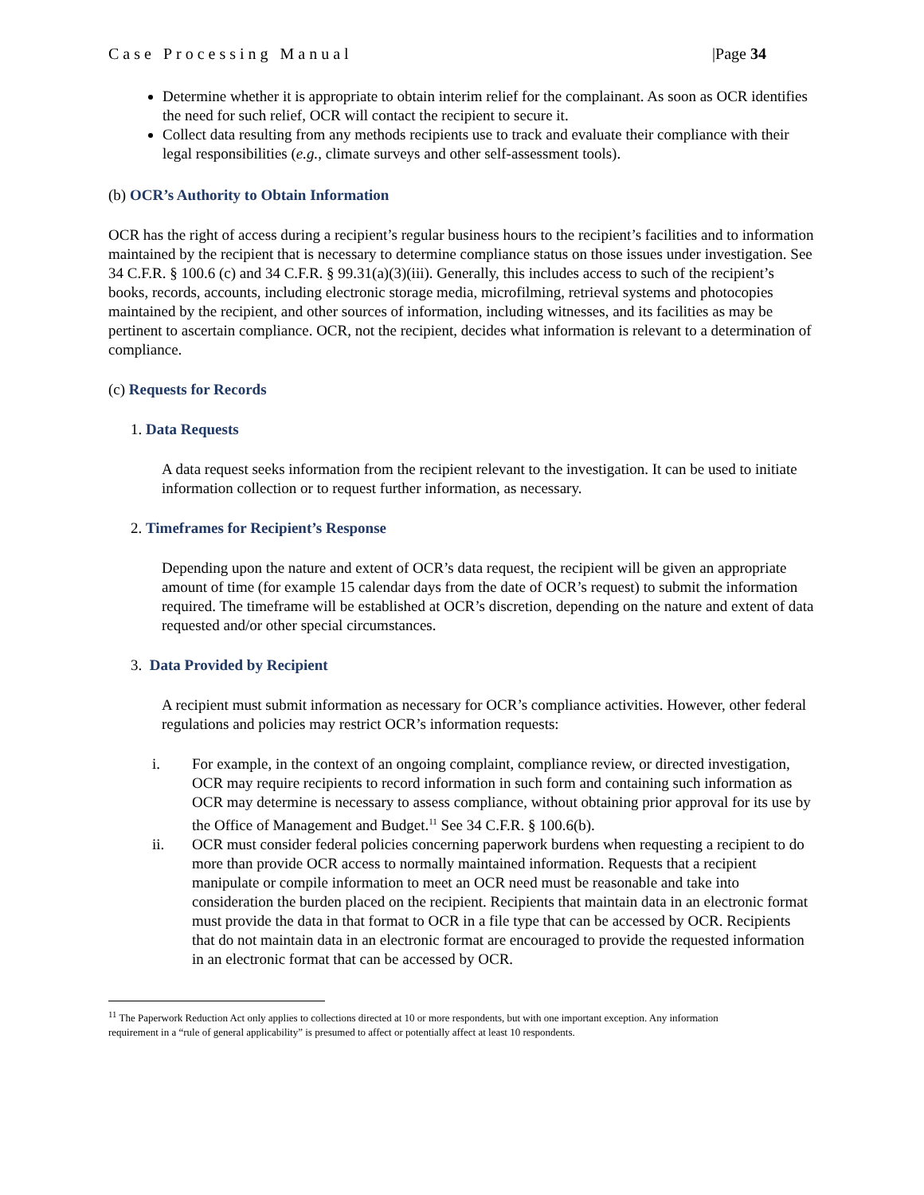Case Processing Manual |Page 34
Determine whether it is appropriate to obtain interim relief for the complainant. As soon as OCR identifies the need for such relief, OCR will contact the recipient to secure it.
Collect data resulting from any methods recipients use to track and evaluate their compliance with their legal responsibilities (e.g., climate surveys and other self-assessment tools).
(b) OCR’s Authority to Obtain Information
OCR has the right of access during a recipient’s regular business hours to the recipient’s facilities and to information maintained by the recipient that is necessary to determine compliance status on those issues under investigation. See 34 C.F.R. § 100.6 (c) and 34 C.F.R. § 99.31(a)(3)(iii). Generally, this includes access to such of the recipient’s books, records, accounts, including electronic storage media, microfilming, retrieval systems and photocopies maintained by the recipient, and other sources of information, including witnesses, and its facilities as may be pertinent to ascertain compliance. OCR, not the recipient, decides what information is relevant to a determination of compliance.
(c) Requests for Records
1. Data Requests
A data request seeks information from the recipient relevant to the investigation. It can be used to initiate information collection or to request further information, as necessary.
2. Timeframes for Recipient’s Response
Depending upon the nature and extent of OCR’s data request, the recipient will be given an appropriate amount of time (for example 15 calendar days from the date of OCR’s request) to submit the information required. The timeframe will be established at OCR’s discretion, depending on the nature and extent of data requested and/or other special circumstances.
3. Data Provided by Recipient
A recipient must submit information as necessary for OCR’s compliance activities. However, other federal regulations and policies may restrict OCR’s information requests:
i. For example, in the context of an ongoing complaint, compliance review, or directed investigation, OCR may require recipients to record information in such form and containing such information as OCR may determine is necessary to assess compliance, without obtaining prior approval for its use by the Office of Management and Budget.<sup>11</sup> See 34 C.F.R. § 100.6(b).
ii. OCR must consider federal policies concerning paperwork burdens when requesting a recipient to do more than provide OCR access to normally maintained information. Requests that a recipient manipulate or compile information to meet an OCR need must be reasonable and take into consideration the burden placed on the recipient. Recipients that maintain data in an electronic format must provide the data in that format to OCR in a file type that can be accessed by OCR. Recipients that do not maintain data in an electronic format are encouraged to provide the requested information in an electronic format that can be accessed by OCR.
<sup>11</sup> The Paperwork Reduction Act only applies to collections directed at 10 or more respondents, but with one important exception. Any information requirement in a “rule of general applicability” is presumed to affect or potentially affect at least 10 respondents.